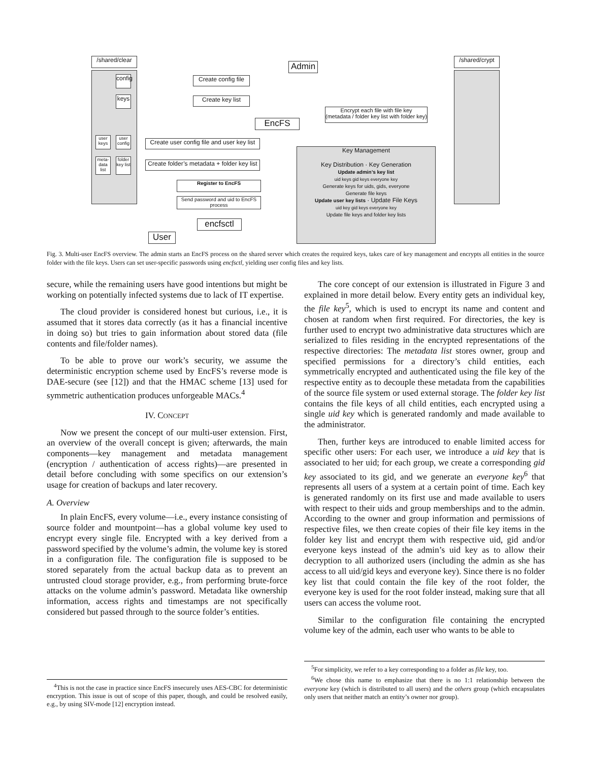/shared/clear
config
keys
user keys
user config
meta-data list
folder key list
Admin
Create config file
Create key list
EncFS
Encrypt each file with file key
(metadata / folder key list with folder key)
Create user config file and user key list
Create folder’s metadata + folder key list
Register to EncFS
Send password and uid to EncFS process
encfsctl
User
Key Management
Key Distribution · Key Generation
Update admin’s key list
uid keys gid keys everyone key
Generate keys for uids, gids, everyone
Generate file keys
Update user key lists · Update File Keys
uid key gid keys everyone key
Update file keys and folder key lists
/shared/crypt
Fig. 3. Multi-user EncFS overview. The admin starts an EncFS process on the shared server which creates the required keys, takes care of key management and encrypts all entities in the source folder with the file keys. Users can set user-specific passwords using encfsctl, yielding user config files and key lists.
secure, while the remaining users have good intentions but might be working on potentially infected systems due to lack of IT expertise.
The cloud provider is considered honest but curious, i.e., it is assumed that it stores data correctly (as it has a financial incentive in doing so) but tries to gain information about stored data (file contents and file/folder names).
To be able to prove our work’s security, we assume the deterministic encryption scheme used by EncFS’s reverse mode is DAE-secure (see [12]) and that the HMAC scheme [13] used for symmetric authentication produces unforgeable MACs.<sup>4</sup>
IV. CONCEPT
Now we present the concept of our multi-user extension. First, an overview of the overall concept is given; afterwards, the main components—key management and metadata management (encryption / authentication of access rights)—are presented in detail before concluding with some specifics on our extension’s usage for creation of backups and later recovery.
A. Overview
In plain EncFS, every volume—i.e., every instance consisting of source folder and mountpoint—has a global volume key used to encrypt every single file. Encrypted with a key derived from a password specified by the volume’s admin, the volume key is stored in a configuration file. The configuration file is supposed to be stored separately from the actual backup data as to prevent an untrusted cloud storage provider, e.g., from performing brute-force attacks on the volume admin’s password. Metadata like ownership information, access rights and timestamps are not specifically considered but passed through to the source folder’s entities.
The core concept of our extension is illustrated in Figure 3 and explained in more detail below. Every entity gets an individual key, the file key<sup>5</sup>, which is used to encrypt its name and content and chosen at random when first required. For directories, the key is further used to encrypt two administrative data structures which are serialized to files residing in the encrypted representations of the respective directories: The metadata list stores owner, group and specified permissions for a directory’s child entities, each symmetrically encrypted and authenticated using the file key of the respective entity as to decouple these metadata from the capabilities of the source file system or used external storage. The folder key list contains the file keys of all child entities, each encrypted using a single uid key which is generated randomly and made available to the administrator.
Then, further keys are introduced to enable limited access for specific other users: For each user, we introduce a uid key that is associated to her uid; for each group, we create a corresponding gid key associated to its gid, and we generate an everyone key<sup>6</sup> that represents all users of a system at a certain point of time. Each key is generated randomly on its first use and made available to users with respect to their uids and group memberships and to the admin. According to the owner and group information and permissions of respective files, we then create copies of their file key items in the folder key list and encrypt them with respective uid, gid and/or everyone keys instead of the admin’s uid key as to allow their decryption to all authorized users (including the admin as she has access to all uid/gid keys and everyone key). Since there is no folder key list that could contain the file key of the root folder, the everyone key is used for the root folder instead, making sure that all users can access the volume root.
Similar to the configuration file containing the encrypted volume key of the admin, each user who wants to be able to
<sup>4</sup> This is not the case in practice since EncFS insecurely uses AES-CBC for deterministic encryption. This issue is out of scope of this paper, though, and could be resolved easily, e.g., by using SIV-mode [12] encryption instead.
<sup>5</sup> For simplicity, we refer to a key corresponding to a folder as file key, too.
<sup>6</sup> We chose this name to emphasize that there is no 1:1 relationship between the everyone key (which is distributed to all users) and the others group (which encapsulates only users that neither match an entity’s owner nor group).